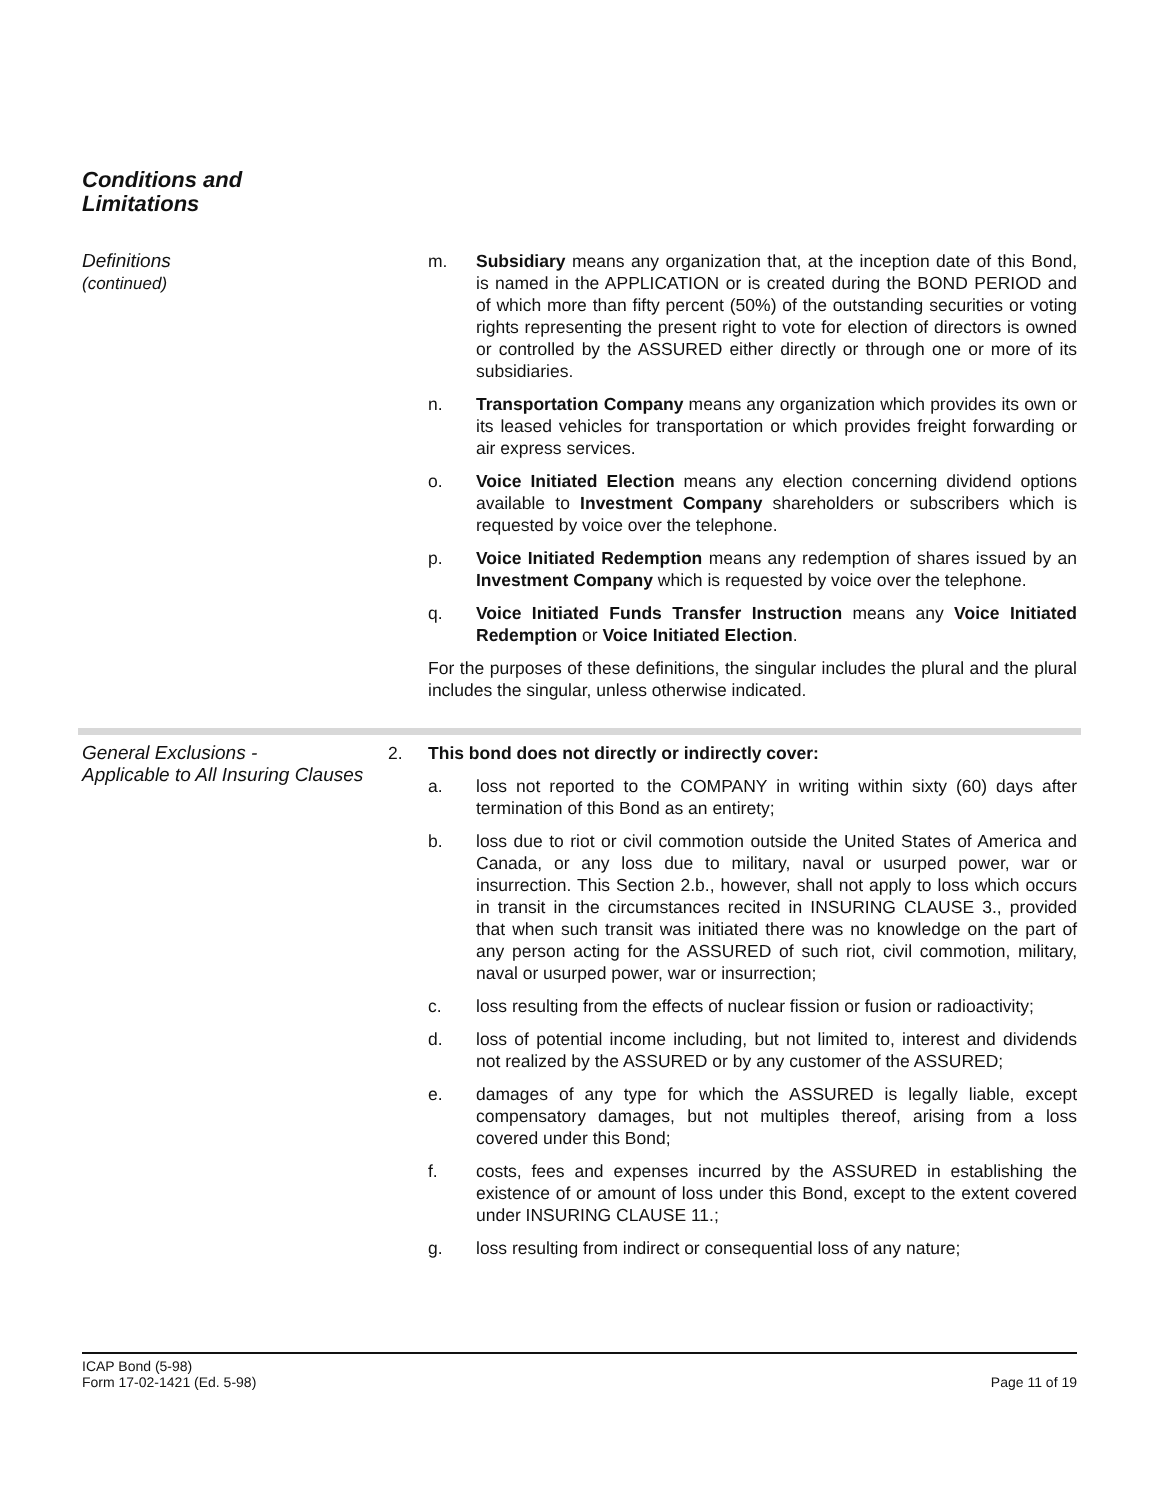Conditions and
Limitations
Definitions
(continued)
m. Subsidiary means any organization that, at the inception date of this Bond, is named in the APPLICATION or is created during the BOND PERIOD and of which more than fifty percent (50%) of the outstanding securities or voting rights representing the present right to vote for election of directors is owned or controlled by the ASSURED either directly or through one or more of its subsidiaries.
n. Transportation Company means any organization which provides its own or its leased vehicles for transportation or which provides freight forwarding or air express services.
o. Voice Initiated Election means any election concerning dividend options available to Investment Company shareholders or subscribers which is requested by voice over the telephone.
p. Voice Initiated Redemption means any redemption of shares issued by an Investment Company which is requested by voice over the telephone.
q. Voice Initiated Funds Transfer Instruction means any Voice Initiated Redemption or Voice Initiated Election.
For the purposes of these definitions, the singular includes the plural and the plural includes the singular, unless otherwise indicated.
General Exclusions -
Applicable to All Insuring Clauses
2. This bond does not directly or indirectly cover:
a. loss not reported to the COMPANY in writing within sixty (60) days after termination of this Bond as an entirety;
b. loss due to riot or civil commotion outside the United States of America and Canada, or any loss due to military, naval or usurped power, war or insurrection. This Section 2.b., however, shall not apply to loss which occurs in transit in the circumstances recited in INSURING CLAUSE 3., provided that when such transit was initiated there was no knowledge on the part of any person acting for the ASSURED of such riot, civil commotion, military, naval or usurped power, war or insurrection;
c. loss resulting from the effects of nuclear fission or fusion or radioactivity;
d. loss of potential income including, but not limited to, interest and dividends not realized by the ASSURED or by any customer of the ASSURED;
e. damages of any type for which the ASSURED is legally liable, except compensatory damages, but not multiples thereof, arising from a loss covered under this Bond;
f. costs, fees and expenses incurred by the ASSURED in establishing the existence of or amount of loss under this Bond, except to the extent covered under INSURING CLAUSE 11.;
g. loss resulting from indirect or consequential loss of any nature;
ICAP Bond (5-98)
Form 17-02-1421 (Ed. 5-98)
Page 11 of 19